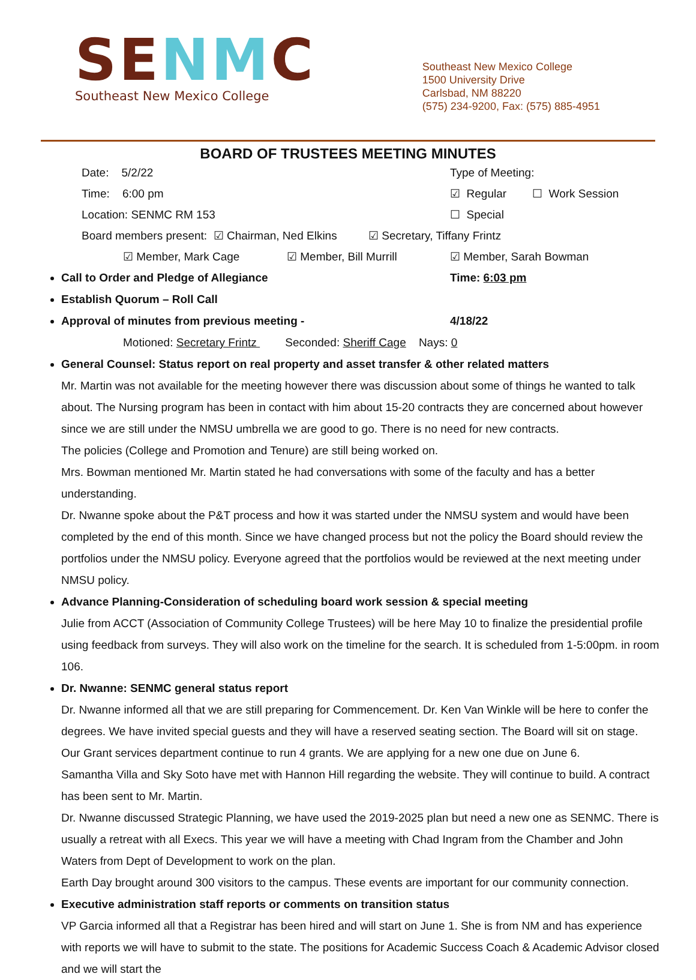SENMC
Southeast New Mexico College
Southeast New Mexico College
1500 University Drive
Carlsbad, NM 88220
(575) 234-9200, Fax: (575) 885-4951
BOARD OF TRUSTEES MEETING MINUTES
Date: 5/2/22 Type of Meeting:
Time: 6:00 pm ☑ Regular ☐ Work Session
Location: SENMC RM 153 ☐ Special
Board members present: ☑ Chairman, Ned Elkins
☑ Secretary, Tiffany Frintz
☑ Member, Mark Cage ☑ Member, Bill Murrill ☑ Member, Sarah Bowman
Call to Order and Pledge of Allegiance Time: 6:03 pm
Establish Quorum – Roll Call
Approval of minutes from previous meeting - 4/18/22
Motioned: Secretary Frintz Seconded: Sheriff Cage Nays: 0
General Counsel: Status report on real property and asset transfer & other related matters
Mr. Martin was not available for the meeting however there was discussion about some of things he wanted to talk about. The Nursing program has been in contact with him about 15-20 contracts they are concerned about however since we are still under the NMSU umbrella we are good to go. There is no need for new contracts.
The policies (College and Promotion and Tenure) are still being worked on.
Mrs. Bowman mentioned Mr. Martin stated he had conversations with some of the faculty and has a better understanding.
Dr. Nwanne spoke about the P&T process and how it was started under the NMSU system and would have been completed by the end of this month. Since we have changed process but not the policy the Board should review the portfolios under the NMSU policy. Everyone agreed that the portfolios would be reviewed at the next meeting under NMSU policy.
Advance Planning-Consideration of scheduling board work session & special meeting
Julie from ACCT (Association of Community College Trustees) will be here May 10 to finalize the presidential profile using feedback from surveys. They will also work on the timeline for the search. It is scheduled from 1-5:00pm. in room 106.
Dr. Nwanne: SENMC general status report
Dr. Nwanne informed all that we are still preparing for Commencement. Dr. Ken Van Winkle will be here to confer the degrees. We have invited special guests and they will have a reserved seating section. The Board will sit on stage.
Our Grant services department continue to run 4 grants. We are applying for a new one due on June 6.
Samantha Villa and Sky Soto have met with Hannon Hill regarding the website. They will continue to build. A contract has been sent to Mr. Martin.
Dr. Nwanne discussed Strategic Planning, we have used the 2019-2025 plan but need a new one as SENMC. There is usually a retreat with all Execs. This year we will have a meeting with Chad Ingram from the Chamber and John Waters from Dept of Development to work on the plan.
Earth Day brought around 300 visitors to the campus. These events are important for our community connection.
Executive administration staff reports or comments on transition status
VP Garcia informed all that a Registrar has been hired and will start on June 1. She is from NM and has experience with reports we will have to submit to the state. The positions for Academic Success Coach & Academic Advisor closed and we will start the